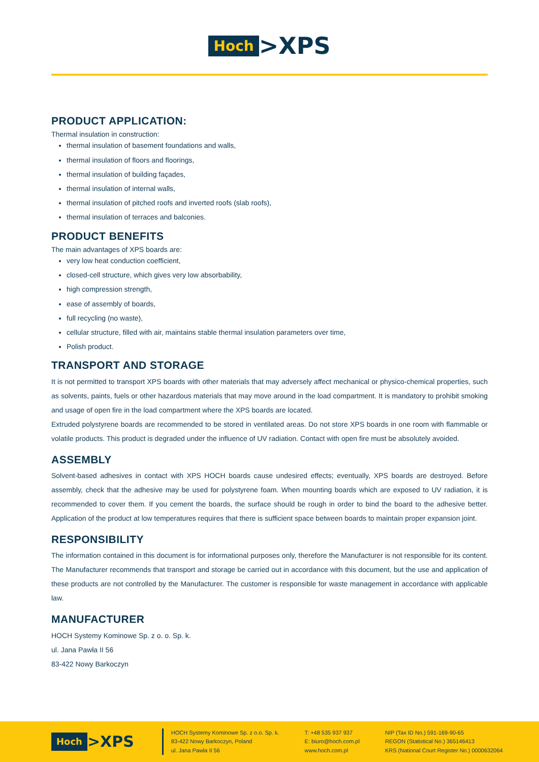Hoch >XPS
PRODUCT APPLICATION:
Thermal insulation in construction:
thermal insulation of basement foundations and walls,
thermal insulation of floors and floorings,
thermal insulation of building façades,
thermal insulation of internal walls,
thermal insulation of pitched roofs and inverted roofs (slab roofs),
thermal insulation of terraces and balconies.
PRODUCT BENEFITS
The main advantages of XPS boards are:
very low heat conduction coefficient,
closed-cell structure, which gives very low absorbability,
high compression strength,
ease of assembly of boards,
full recycling (no waste),
cellular structure, filled with air, maintains stable thermal insulation parameters over time,
Polish product.
TRANSPORT AND STORAGE
It is not permitted to transport XPS boards with other materials that may adversely affect mechanical or physico-chemical properties, such as solvents, paints, fuels or other hazardous materials that may move around in the load compartment. It is mandatory to prohibit smoking and usage of open fire in the load compartment where the XPS boards are located.
Extruded polystyrene boards are recommended to be stored in ventilated areas. Do not store XPS boards in one room with flammable or volatile products. This product is degraded under the influence of UV radiation. Contact with open fire must be absolutely avoided.
ASSEMBLY
Solvent-based adhesives in contact with XPS HOCH boards cause undesired effects; eventually, XPS boards are destroyed. Before assembly, check that the adhesive may be used for polystyrene foam. When mounting boards which are exposed to UV radiation, it is recommended to cover them. If you cement the boards, the surface should be rough in order to bind the board to the adhesive better. Application of the product at low temperatures requires that there is sufficient space between boards to maintain proper expansion joint.
RESPONSIBILITY
The information contained in this document is for informational purposes only, therefore the Manufacturer is not responsible for its content. The Manufacturer recommends that transport and storage be carried out in accordance with this document, but the use and application of these products are not controlled by the Manufacturer. The customer is responsible for waste management in accordance with applicable law.
MANUFACTURER
HOCH Systemy Kominowe Sp. z o. o. Sp. k.
ul. Jana Pawła II 56
83-422 Nowy Barkoczyn
Hoch >XPS
HOCH Systemy Kominowe Sp. z o.o. Sp. k.
83-422 Nowy Barkoczyn, Poland
ul. Jana Pawła II 56
T: +48 535 937 937
E: biuro@hoch.com.pl
www.hoch.com.pl
NIP (Tax ID No.) 591-169-90-65
REGON (Statistical No.) 365146413
KRS (National Court Register No.) 0000632064